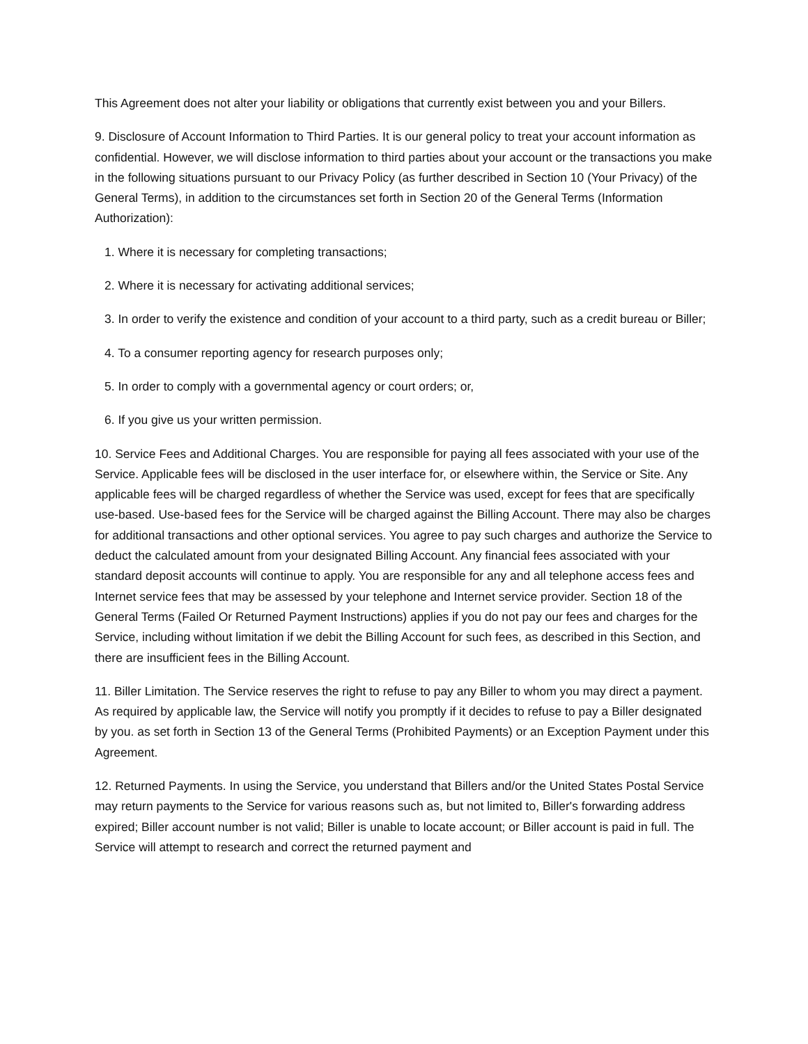This Agreement does not alter your liability or obligations that currently exist between you and your Billers.
9. Disclosure of Account Information to Third Parties. It is our general policy to treat your account information as confidential. However, we will disclose information to third parties about your account or the transactions you make in the following situations pursuant to our Privacy Policy (as further described in Section 10 (Your Privacy) of the General Terms), in addition to the circumstances set forth in Section 20 of the General Terms (Information Authorization):
1. Where it is necessary for completing transactions;
2. Where it is necessary for activating additional services;
3. In order to verify the existence and condition of your account to a third party, such as a credit bureau or Biller;
4. To a consumer reporting agency for research purposes only;
5. In order to comply with a governmental agency or court orders; or,
6. If you give us your written permission.
10. Service Fees and Additional Charges. You are responsible for paying all fees associated with your use of the Service. Applicable fees will be disclosed in the user interface for, or elsewhere within, the Service or Site. Any applicable fees will be charged regardless of whether the Service was used, except for fees that are specifically use-based. Use-based fees for the Service will be charged against the Billing Account. There may also be charges for additional transactions and other optional services. You agree to pay such charges and authorize the Service to deduct the calculated amount from your designated Billing Account. Any financial fees associated with your standard deposit accounts will continue to apply. You are responsible for any and all telephone access fees and Internet service fees that may be assessed by your telephone and Internet service provider. Section 18 of the General Terms (Failed Or Returned Payment Instructions) applies if you do not pay our fees and charges for the Service, including without limitation if we debit the Billing Account for such fees, as described in this Section, and there are insufficient fees in the Billing Account.
11. Biller Limitation. The Service reserves the right to refuse to pay any Biller to whom you may direct a payment. As required by applicable law, the Service will notify you promptly if it decides to refuse to pay a Biller designated by you. as set forth in Section 13 of the General Terms (Prohibited Payments) or an Exception Payment under this Agreement.
12. Returned Payments. In using the Service, you understand that Billers and/or the United States Postal Service may return payments to the Service for various reasons such as, but not limited to, Biller's forwarding address expired; Biller account number is not valid; Biller is unable to locate account; or Biller account is paid in full. The Service will attempt to research and correct the returned payment and